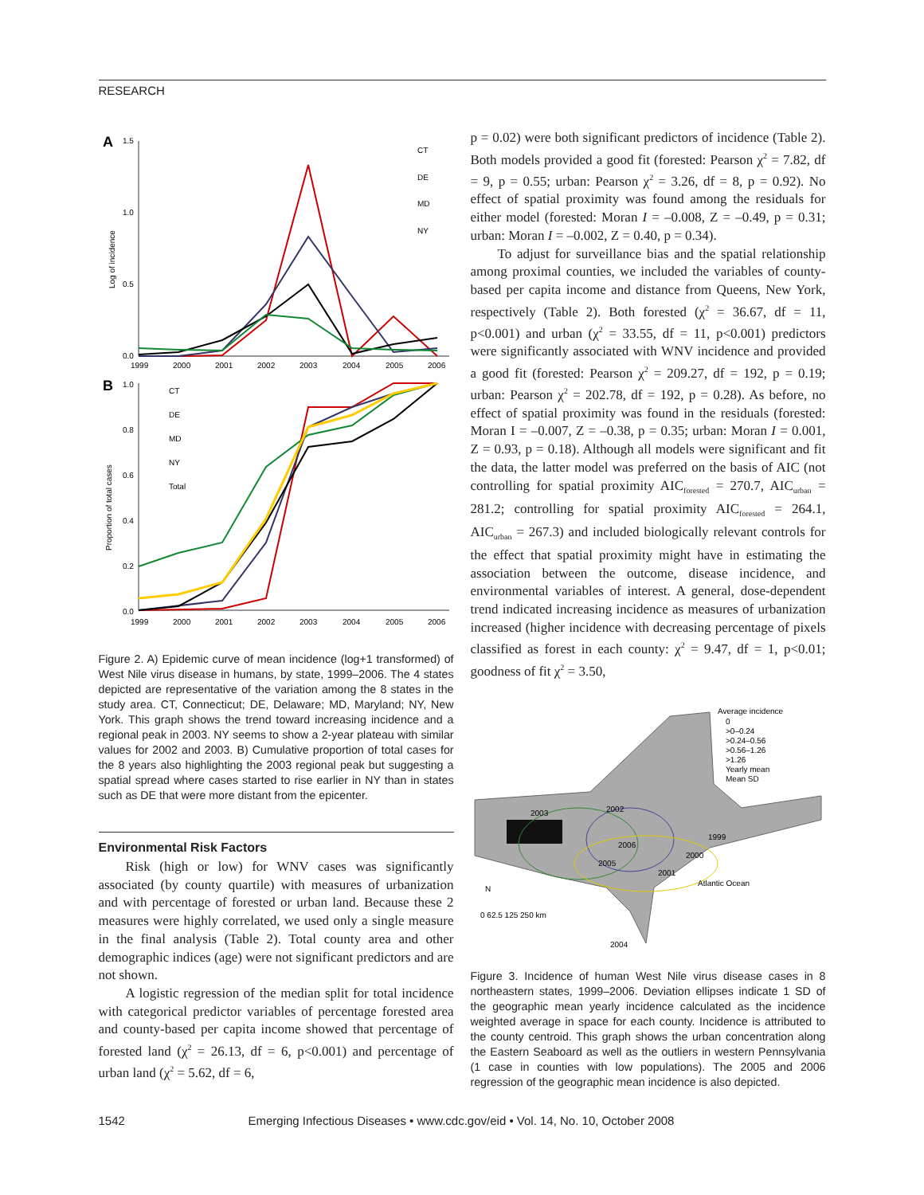RESEARCH
A
1.5
1.0
0.5
0.0
1999
2000
2001
2002
2003
2004
2005
2006
Log of incidence
CT
DE
MD
NY
B
1.0
0.8
0.6
0.4
0.2
0.0
1999
2000
2001
2002
2003
2004
2005
2006
Proportion of total cases
CT
DE
MD
NY
Total
Figure 2. A) Epidemic curve of mean incidence (log+1 transformed) of West Nile virus disease in humans, by state, 1999–2006. The 4 states depicted are representative of the variation among the 8 states in the study area. CT, Connecticut; DE, Delaware; MD, Maryland; NY, New York. This graph shows the trend toward increasing incidence and a regional peak in 2003. NY seems to show a 2-year plateau with similar values for 2002 and 2003. B) Cumulative proportion of total cases for the 8 years also highlighting the 2003 regional peak but suggesting a spatial spread where cases started to rise earlier in NY than in states such as DE that were more distant from the epicenter.
Environmental Risk Factors
Risk (high or low) for WNV cases was significantly associated (by county quartile) with measures of urbanization and with percentage of forested or urban land. Because these 2 measures were highly correlated, we used only a single measure in the final analysis (Table 2). Total county area and other demographic indices (age) were not significant predictors and are not shown.
A logistic regression of the median split for total incidence with categorical predictor variables of percentage forested area and county-based per capita income showed that percentage of forested land (χ<sup>2</sup> = 26.13, df = 6, p<0.001) and percentage of urban land (χ<sup>2</sup> = 5.62, df = 6,
p = 0.02) were both significant predictors of incidence (Table 2). Both models provided a good fit (forested: Pearson χ<sup>2</sup> = 7.82, df = 9, p = 0.55; urban: Pearson χ<sup>2</sup> = 3.26, df = 8, p = 0.92). No effect of spatial proximity was found among the residuals for either model (forested: Moran I = –0.008, Z = –0.49, p = 0.31; urban: Moran I = –0.002, Z = 0.40, p = 0.34).
To adjust for surveillance bias and the spatial relationship among proximal counties, we included the variables of county-based per capita income and distance from Queens, New York, respectively (Table 2). Both forested (χ<sup>2</sup> = 36.67, df = 11, p<0.001) and urban (χ<sup>2</sup> = 33.55, df = 11, p<0.001) predictors were significantly associated with WNV incidence and provided a good fit (forested: Pearson χ<sup>2</sup> = 209.27, df = 192, p = 0.19; urban: Pearson χ<sup>2</sup> = 202.78, df = 192, p = 0.28). As before, no effect of spatial proximity was found in the residuals (forested: Moran I = –0.007, Z = –0.38, p = 0.35; urban: Moran I = 0.001, Z = 0.93, p = 0.18). Although all models were significant and fit the data, the latter model was preferred on the basis of AIC (not controlling for spatial proximity AIC<sub>forested</sub> = 270.7, AIC<sub>urban</sub> = 281.2; controlling for spatial proximity AIC<sub>forested</sub> = 264.1, AIC<sub>urban</sub> = 267.3) and included biologically relevant controls for the effect that spatial proximity might have in estimating the association between the outcome, disease incidence, and environmental variables of interest. A general, dose-dependent trend indicated increasing incidence as measures of urbanization increased (higher incidence with decreasing percentage of pixels classified as forest in each county: χ<sup>2</sup> = 9.47, df = 1, p<0.01; goodness of fit χ<sup>2</sup> = 3.50,
Average incidence
0
>0–0.24
>0.24–0.56
>0.56–1.26
>1.26
Yearly mean
Mean SD
2006
2005
2003
2002
1999
2000
2001
2004
Atlantic Ocean
N
0 62.5 125 250 km
Figure 3. Incidence of human West Nile virus disease cases in 8 northeastern states, 1999–2006. Deviation ellipses indicate 1 SD of the geographic mean yearly incidence calculated as the incidence weighted average in space for each county. Incidence is attributed to the county centroid. This graph shows the urban concentration along the Eastern Seaboard as well as the outliers in western Pennsylvania (1 case in counties with low populations). The 2005 and 2006 regression of the geographic mean incidence is also depicted.
1542 Emerging Infectious Diseases • www.cdc.gov/eid • Vol. 14, No. 10, October 2008